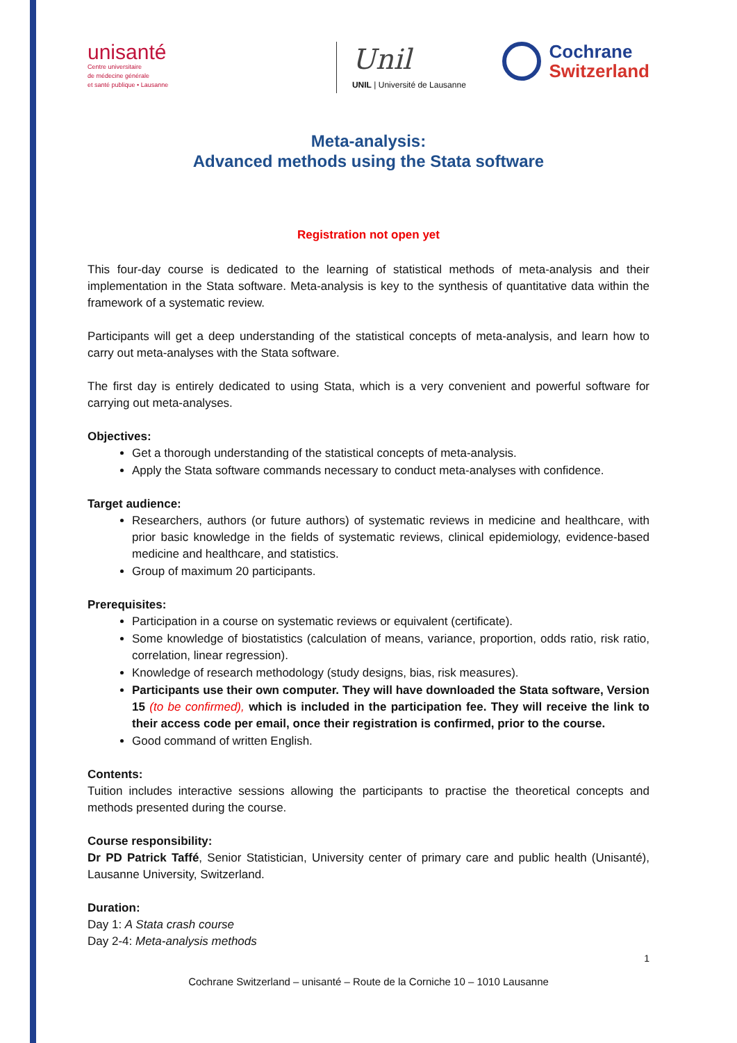unisanté
Centre universitaire
de médecine générale
et santé publique • Lausanne
Unil
UNIL | Université de Lausanne
Cochrane
Switzerland
Meta-analysis:
Advanced methods using the Stata software
Registration not open yet
This four-day course is dedicated to the learning of statistical methods of meta-analysis and their implementation in the Stata software. Meta-analysis is key to the synthesis of quantitative data within the framework of a systematic review.
Participants will get a deep understanding of the statistical concepts of meta-analysis, and learn how to carry out meta-analyses with the Stata software.
The first day is entirely dedicated to using Stata, which is a very convenient and powerful software for carrying out meta-analyses.
Objectives:
Get a thorough understanding of the statistical concepts of meta-analysis.
Apply the Stata software commands necessary to conduct meta-analyses with confidence.
Target audience:
Researchers, authors (or future authors) of systematic reviews in medicine and healthcare, with prior basic knowledge in the fields of systematic reviews, clinical epidemiology, evidence-based medicine and healthcare, and statistics.
Group of maximum 20 participants.
Prerequisites:
Participation in a course on systematic reviews or equivalent (certificate).
Some knowledge of biostatistics (calculation of means, variance, proportion, odds ratio, risk ratio, correlation, linear regression).
Knowledge of research methodology (study designs, bias, risk measures).
Participants use their own computer. They will have downloaded the Stata software, Version 15 (to be confirmed), which is included in the participation fee. They will receive the link to their access code per email, once their registration is confirmed, prior to the course.
Good command of written English.
Contents:
Tuition includes interactive sessions allowing the participants to practise the theoretical concepts and methods presented during the course.
Course responsibility:
Dr PD Patrick Taffé, Senior Statistician, University center of primary care and public health (Unisanté), Lausanne University, Switzerland.
Duration:
Day 1: A Stata crash course
Day 2-4: Meta-analysis methods
1
Cochrane Switzerland – unisanté – Route de la Corniche 10 – 1010 Lausanne